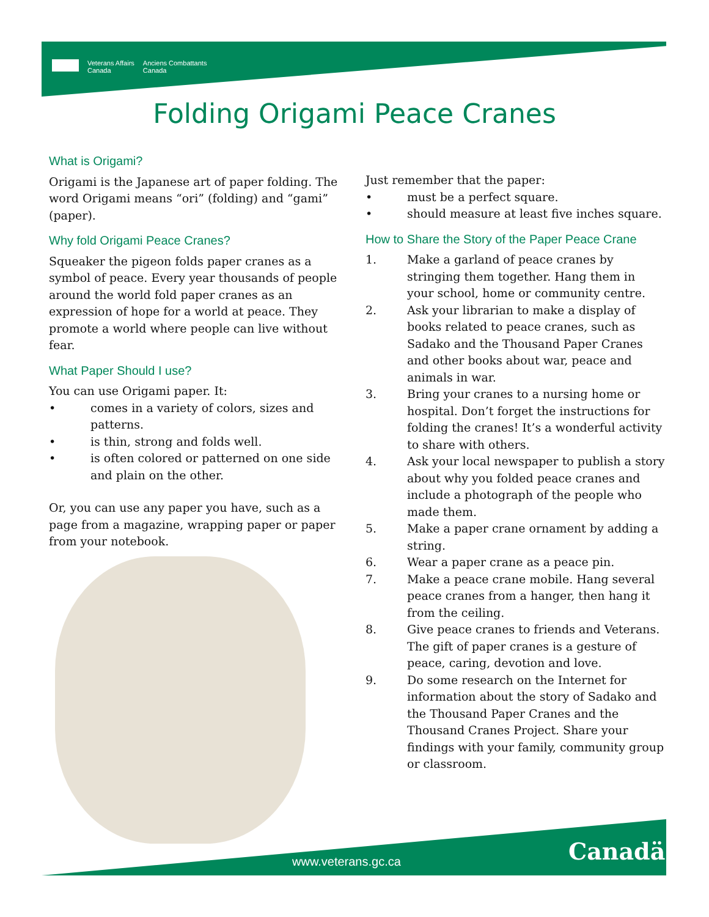Veterans Affairs
Canada
Anciens Combattants
Canada
Folding Origami Peace Cranes
What is Origami?
Origami is the Japanese art of paper folding. The word Origami means “ori” (folding) and “gami” (paper).
Why fold Origami Peace Cranes?
Squeaker the pigeon folds paper cranes as a symbol of peace. Every year thousands of people around the world fold paper cranes as an expression of hope for a world at peace. They promote a world where people can live without fear.
What Paper Should I use?
You can use Origami paper. It:
• comes in a variety of colors, sizes and patterns.
• is thin, strong and folds well.
• is often colored or patterned on one side and plain on the other.
Or, you can use any paper you have, such as a page from a magazine, wrapping paper or paper from your notebook.
Just remember that the paper:
• must be a perfect square.
• should measure at least five inches square.
How to Share the Story of the Paper Peace Crane
1. Make a garland of peace cranes by stringing them together. Hang them in your school, home or community centre.
2. Ask your librarian to make a display of books related to peace cranes, such as Sadako and the Thousand Paper Cranes and other books about war, peace and animals in war.
3. Bring your cranes to a nursing home or hospital. Don’t forget the instructions for folding the cranes! It’s a wonderful activity to share with others.
4. Ask your local newspaper to publish a story about why you folded peace cranes and include a photograph of the people who made them.
5. Make a paper crane ornament by adding a string.
6. Wear a paper crane as a peace pin.
7. Make a peace crane mobile. Hang several peace cranes from a hanger, then hang it from the ceiling.
8. Give peace cranes to friends and Veterans. The gift of paper cranes is a gesture of peace, caring, devotion and love.
9. Do some research on the Internet for information about the story of Sadako and the Thousand Paper Cranes and the Thousand Cranes Project. Share your findings with your family, community group or classroom.
www.veterans.gc.ca Canadä